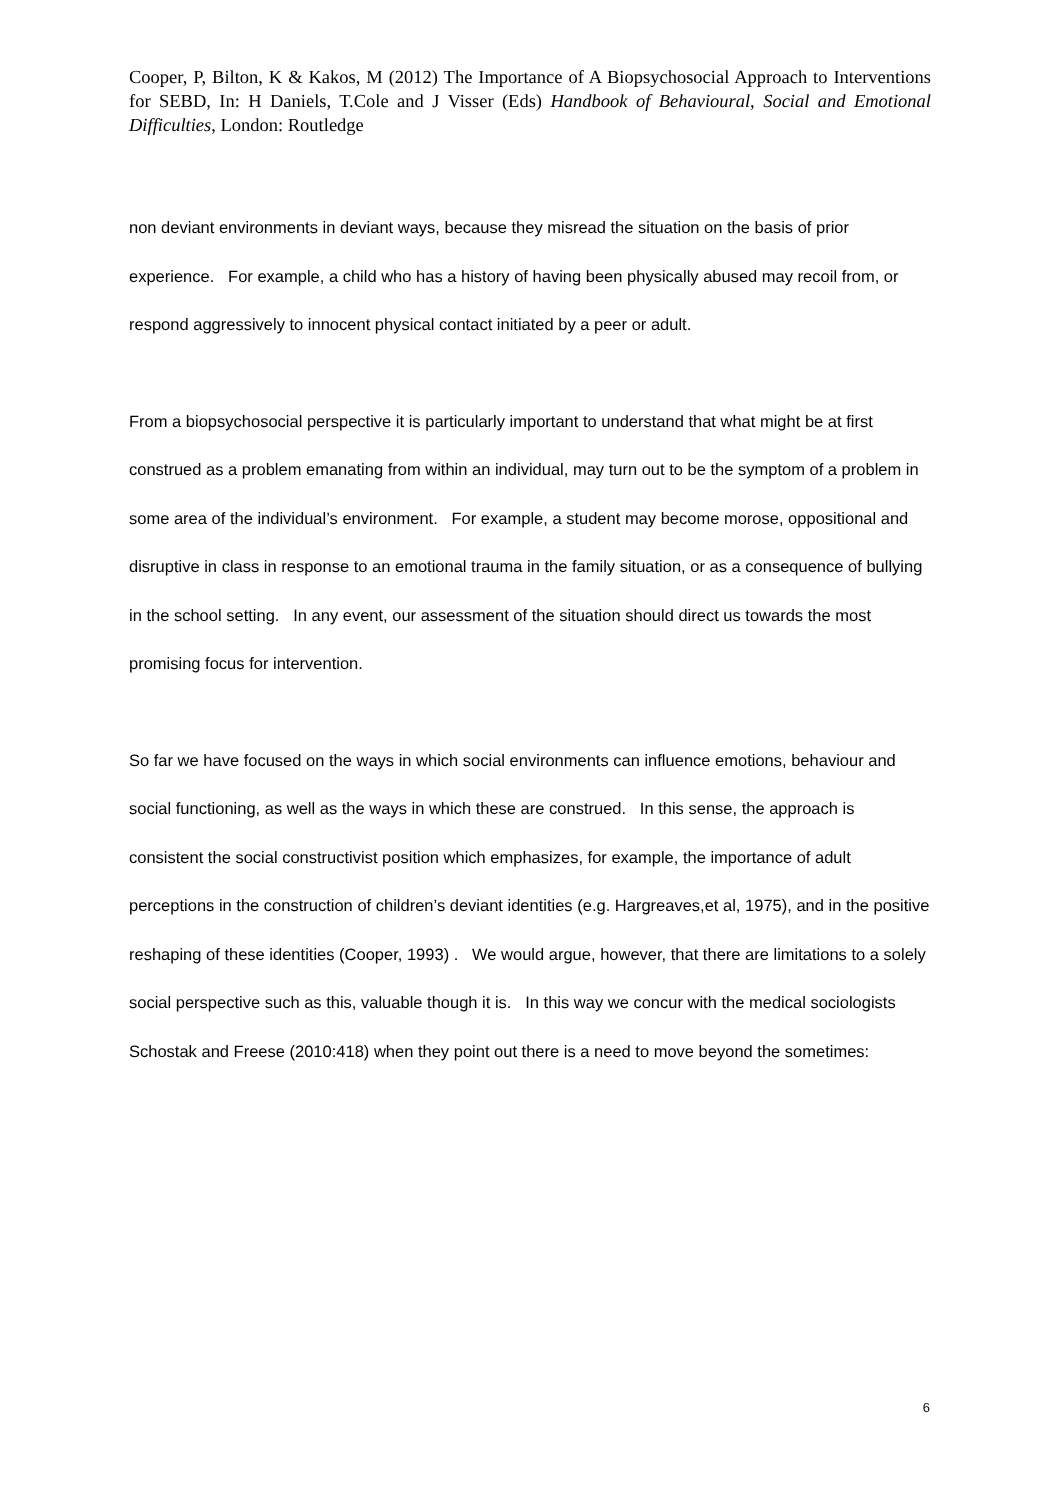Cooper, P, Bilton, K & Kakos, M (2012) The Importance of A Biopsychosocial Approach to Interventions for SEBD, In: H Daniels, T.Cole and J Visser (Eds) Handbook of Behavioural, Social and Emotional Difficulties, London: Routledge
non deviant environments in deviant ways, because they misread the situation on the basis of prior experience. For example, a child who has a history of having been physically abused may recoil from, or respond aggressively to innocent physical contact initiated by a peer or adult.
From a biopsychosocial perspective it is particularly important to understand that what might be at first construed as a problem emanating from within an individual, may turn out to be the symptom of a problem in some area of the individual’s environment. For example, a student may become morose, oppositional and disruptive in class in response to an emotional trauma in the family situation, or as a consequence of bullying in the school setting. In any event, our assessment of the situation should direct us towards the most promising focus for intervention.
So far we have focused on the ways in which social environments can influence emotions, behaviour and social functioning, as well as the ways in which these are construed. In this sense, the approach is consistent the social constructivist position which emphasizes, for example, the importance of adult perceptions in the construction of children’s deviant identities (e.g. Hargreaves,et al, 1975), and in the positive reshaping of these identities (Cooper, 1993) . We would argue, however, that there are limitations to a solely social perspective such as this, valuable though it is. In this way we concur with the medical sociologists Schostak and Freese (2010:418) when they point out there is a need to move beyond the sometimes:
6